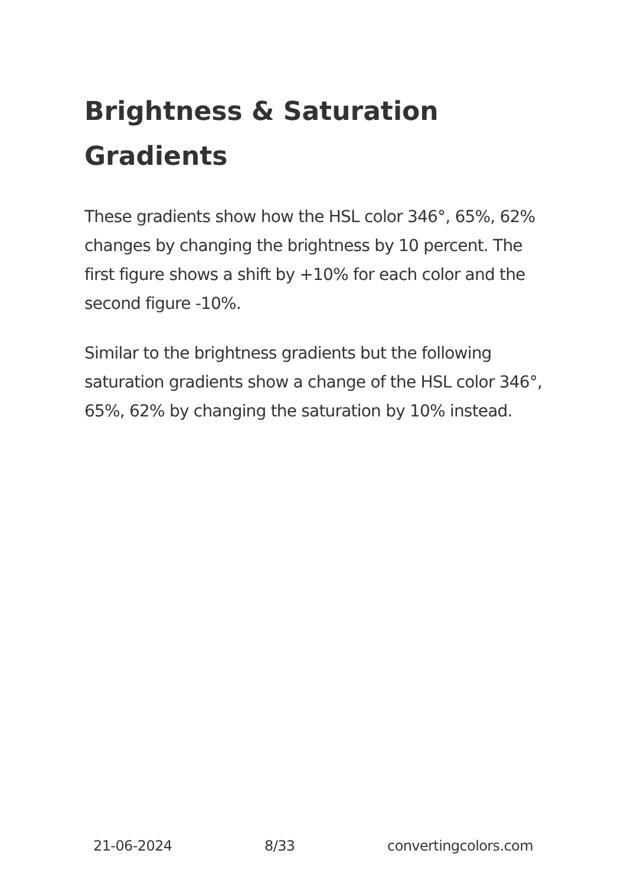Brightness & Saturation Gradients
These gradients show how the HSL color 346°, 65%, 62% changes by changing the brightness by 10 percent. The first figure shows a shift by +10% for each color and the second figure -10%.
Similar to the brightness gradients but the following saturation gradients show a change of the HSL color 346°, 65%, 62% by changing the saturation by 10% instead.
21-06-2024 8/33 convertingcolors.com